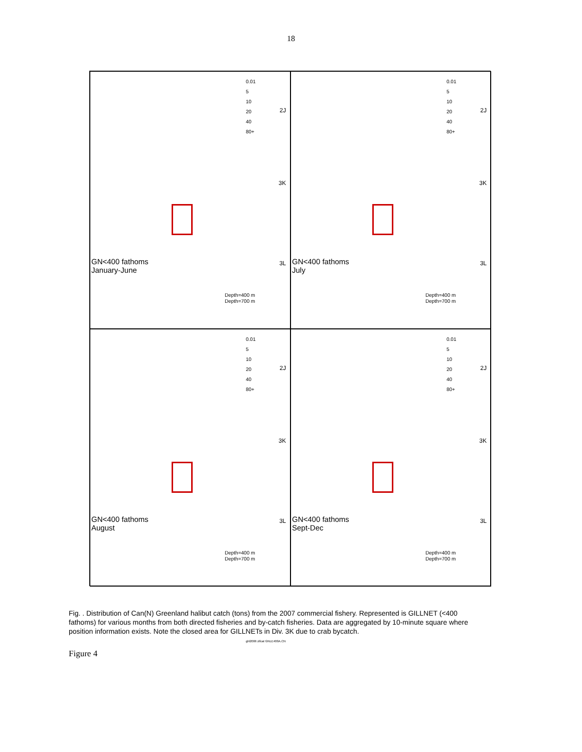18
0.01
5
10
20
40
80+
2J
3K
3L
GN<400 fathoms
January-June
Depth=400 m
Depth=700 m
0.01
5
10
20
40
80+
2J
3K
3L
GN<400 fathoms
July
Depth=400 m
Depth=700 m
0.01
5
10
20
40
80+
2J
3K
3L
GN<400 fathoms
August
Depth=400 m
Depth=700 m
0.01
5
10
20
40
80+
2J
3K
3L
GN<400 fathoms
Sept-Dec
Depth=400 m
Depth=700 m
Fig. . Distribution of Can(N) Greenland halibut catch (tons) from the 2007 commercial fishery. Represented is GILLNET (<400 fathoms) for various months from both directed fisheries and by-catch fisheries. Data are aggregated by 10-minute square where position information exists. Note the closed area for GILLNETs in Div. 3K due to crab bycatch.
ghl2006 zifcat GNLE400A.CN
Figure 4